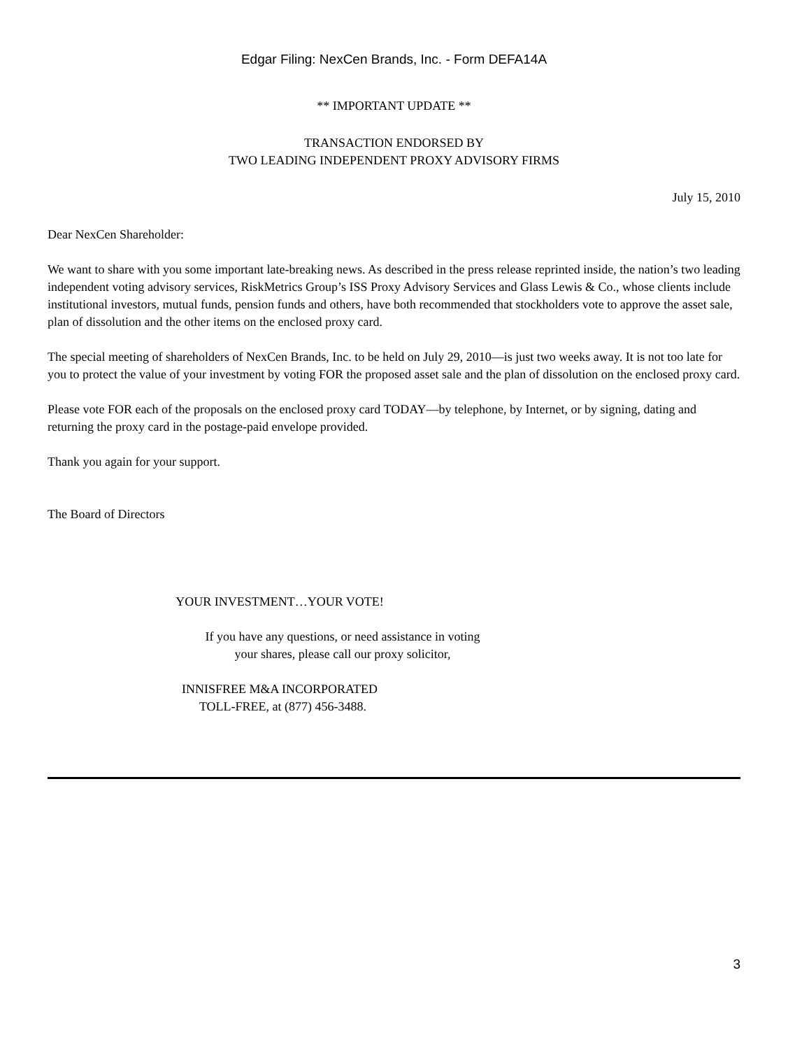Edgar Filing: NexCen Brands, Inc. - Form DEFA14A
** IMPORTANT UPDATE **
TRANSACTION ENDORSED BY
TWO LEADING INDEPENDENT PROXY ADVISORY FIRMS
July 15, 2010
Dear NexCen Shareholder:
We want to share with you some important late-breaking news. As described in the press release reprinted inside, the nation’s two leading independent voting advisory services, RiskMetrics Group’s ISS Proxy Advisory Services and Glass Lewis & Co., whose clients include institutional investors, mutual funds, pension funds and others, have both recommended that stockholders vote to approve the asset sale, plan of dissolution and the other items on the enclosed proxy card.
The special meeting of shareholders of NexCen Brands, Inc. to be held on July 29, 2010—is just two weeks away. It is not too late for you to protect the value of your investment by voting FOR the proposed asset sale and the plan of dissolution on the enclosed proxy card.
Please vote FOR each of the proposals on the enclosed proxy card TODAY—by telephone, by Internet, or by signing, dating and returning the proxy card in the postage-paid envelope provided.
Thank you again for your support.
The Board of Directors
YOUR INVESTMENT…YOUR VOTE!
If you have any questions, or need assistance in voting
your shares, please call our proxy solicitor,
INNISFREE M&A INCORPORATED
TOLL-FREE, at (877) 456-3488.
3